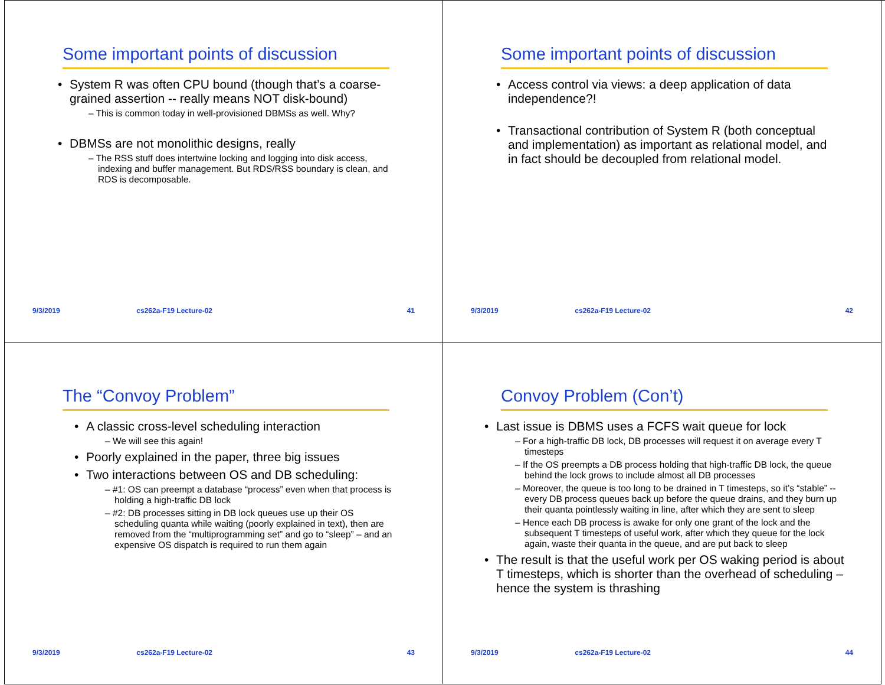Some important points of discussion
System R was often CPU bound (though that’s a coarse-grained assertion -- really means NOT disk-bound)
– This is common today in well-provisioned DBMSs as well. Why?
DBMSs are not monolithic designs, really
– The RSS stuff does intertwine locking and logging into disk access, indexing and buffer management. But RDS/RSS boundary is clean, and RDS is decomposable.
9/3/2019 cs262a-F19 Lecture-02 41
Some important points of discussion
Access control via views: a deep application of data independence?!
Transactional contribution of System R (both conceptual and implementation) as important as relational model, and in fact should be decoupled from relational model.
9/3/2019 cs262a-F19 Lecture-02 42
The “Convoy Problem”
A classic cross-level scheduling interaction
– We will see this again!
Poorly explained in the paper, three big issues
Two interactions between OS and DB scheduling:
– #1: OS can preempt a database “process” even when that process is holding a high-traffic DB lock
– #2: DB processes sitting in DB lock queues use up their OS scheduling quanta while waiting (poorly explained in text), then are removed from the “multiprogramming set” and go to “sleep” – and an expensive OS dispatch is required to run them again
9/3/2019 cs262a-F19 Lecture-02 43
Convoy Problem (Con’t)
Last issue is DBMS uses a FCFS wait queue for lock
– For a high-traffic DB lock, DB processes will request it on average every T timesteps
– If the OS preempts a DB process holding that high-traffic DB lock, the queue behind the lock grows to include almost all DB processes
– Moreover, the queue is too long to be drained in T timesteps, so it’s “stable” -- every DB process queues back up before the queue drains, and they burn up their quanta pointlessly waiting in line, after which they are sent to sleep
– Hence each DB process is awake for only one grant of the lock and the subsequent T timesteps of useful work, after which they queue for the lock again, waste their quanta in the queue, and are put back to sleep
The result is that the useful work per OS waking period is about T timesteps, which is shorter than the overhead of scheduling – hence the system is thrashing
9/3/2019 cs262a-F19 Lecture-02 44